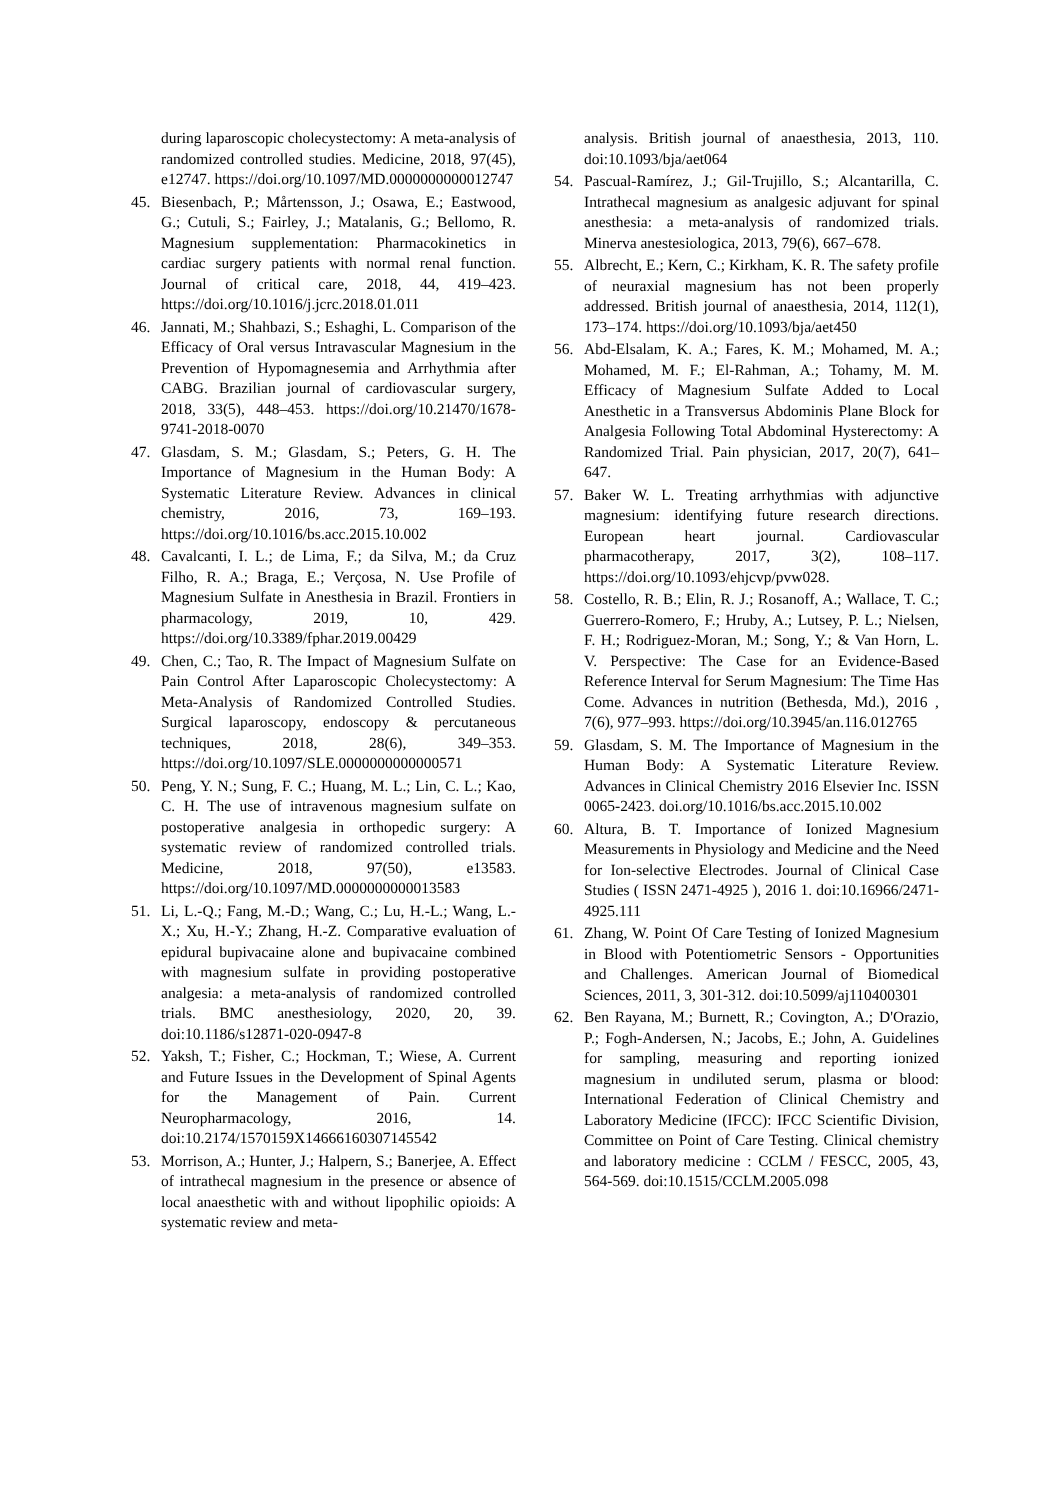during laparoscopic cholecystectomy: A meta-analysis of randomized controlled studies. Medicine, 2018, 97(45), e12747. https://doi.org/10.1097/MD.0000000000012747
45. Biesenbach, P.; Mårtensson, J.; Osawa, E.; Eastwood, G.; Cutuli, S.; Fairley, J.; Matalanis, G.; Bellomo, R. Magnesium supplementation: Pharmacokinetics in cardiac surgery patients with normal renal function. Journal of critical care, 2018, 44, 419–423. https://doi.org/10.1016/j.jcrc.2018.01.011
46. Jannati, M.; Shahbazi, S.; Eshaghi, L. Comparison of the Efficacy of Oral versus Intravascular Magnesium in the Prevention of Hypomagnesemia and Arrhythmia after CABG. Brazilian journal of cardiovascular surgery, 2018, 33(5), 448–453. https://doi.org/10.21470/1678-9741-2018-0070
47. Glasdam, S. M.; Glasdam, S.; Peters, G. H. The Importance of Magnesium in the Human Body: A Systematic Literature Review. Advances in clinical chemistry, 2016, 73, 169–193. https://doi.org/10.1016/bs.acc.2015.10.002
48. Cavalcanti, I. L.; de Lima, F.; da Silva, M.; da Cruz Filho, R. A.; Braga, E.; Verçosa, N. Use Profile of Magnesium Sulfate in Anesthesia in Brazil. Frontiers in pharmacology, 2019, 10, 429. https://doi.org/10.3389/fphar.2019.00429
49. Chen, C.; Tao, R. The Impact of Magnesium Sulfate on Pain Control After Laparoscopic Cholecystectomy: A Meta-Analysis of Randomized Controlled Studies. Surgical laparoscopy, endoscopy & percutaneous techniques, 2018, 28(6), 349–353. https://doi.org/10.1097/SLE.0000000000000571
50. Peng, Y. N.; Sung, F. C.; Huang, M. L.; Lin, C. L.; Kao, C. H. The use of intravenous magnesium sulfate on postoperative analgesia in orthopedic surgery: A systematic review of randomized controlled trials. Medicine, 2018, 97(50), e13583. https://doi.org/10.1097/MD.0000000000013583
51. Li, L.-Q.; Fang, M.-D.; Wang, C.; Lu, H.-L.; Wang, L.-X.; Xu, H.-Y.; Zhang, H.-Z. Comparative evaluation of epidural bupivacaine alone and bupivacaine combined with magnesium sulfate in providing postoperative analgesia: a meta-analysis of randomized controlled trials. BMC anesthesiology, 2020, 20, 39. doi:10.1186/s12871-020-0947-8
52. Yaksh, T.; Fisher, C.; Hockman, T.; Wiese, A. Current and Future Issues in the Development of Spinal Agents for the Management of Pain. Current Neuropharmacology, 2016, 14. doi:10.2174/1570159X14666160307145542
53. Morrison, A.; Hunter, J.; Halpern, S.; Banerjee, A. Effect of intrathecal magnesium in the presence or absence of local anaesthetic with and without lipophilic opioids: A systematic review and meta-
analysis. British journal of anaesthesia, 2013, 110. doi:10.1093/bja/aet064
54. Pascual-Ramírez, J.; Gil-Trujillo, S.; Alcantarilla, C. Intrathecal magnesium as analgesic adjuvant for spinal anesthesia: a meta-analysis of randomized trials. Minerva anestesiologica, 2013, 79(6), 667–678.
55. Albrecht, E.; Kern, C.; Kirkham, K. R. The safety profile of neuraxial magnesium has not been properly addressed. British journal of anaesthesia, 2014, 112(1), 173–174. https://doi.org/10.1093/bja/aet450
56. Abd-Elsalam, K. A.; Fares, K. M.; Mohamed, M. A.; Mohamed, M. F.; El-Rahman, A.; Tohamy, M. M. Efficacy of Magnesium Sulfate Added to Local Anesthetic in a Transversus Abdominis Plane Block for Analgesia Following Total Abdominal Hysterectomy: A Randomized Trial. Pain physician, 2017, 20(7), 641–647.
57. Baker W. L. Treating arrhythmias with adjunctive magnesium: identifying future research directions. European heart journal. Cardiovascular pharmacotherapy, 2017, 3(2), 108–117. https://doi.org/10.1093/ehjcvp/pvw028.
58. Costello, R. B.; Elin, R. J.; Rosanoff, A.; Wallace, T. C.; Guerrero-Romero, F.; Hruby, A.; Lutsey, P. L.; Nielsen, F. H.; Rodriguez-Moran, M.; Song, Y.; & Van Horn, L. V. Perspective: The Case for an Evidence-Based Reference Interval for Serum Magnesium: The Time Has Come. Advances in nutrition (Bethesda, Md.), 2016 , 7(6), 977–993. https://doi.org/10.3945/an.116.012765
59. Glasdam, S. M. The Importance of Magnesium in the Human Body: A Systematic Literature Review. Advances in Clinical Chemistry 2016 Elsevier Inc. ISSN 0065-2423. doi.org/10.1016/bs.acc.2015.10.002
60. Altura, B. T. Importance of Ionized Magnesium Measurements in Physiology and Medicine and the Need for Ion-selective Electrodes. Journal of Clinical Case Studies ( ISSN 2471-4925 ), 2016 1. doi:10.16966/2471-4925.111
61. Zhang, W. Point Of Care Testing of Ionized Magnesium in Blood with Potentiometric Sensors - Opportunities and Challenges. American Journal of Biomedical Sciences, 2011, 3, 301-312. doi:10.5099/aj110400301
62. Ben Rayana, M.; Burnett, R.; Covington, A.; D'Orazio, P.; Fogh-Andersen, N.; Jacobs, E.; John, A. Guidelines for sampling, measuring and reporting ionized magnesium in undiluted serum, plasma or blood: International Federation of Clinical Chemistry and Laboratory Medicine (IFCC): IFCC Scientific Division, Committee on Point of Care Testing. Clinical chemistry and laboratory medicine : CCLM / FESCC, 2005, 43, 564-569. doi:10.1515/CCLM.2005.098